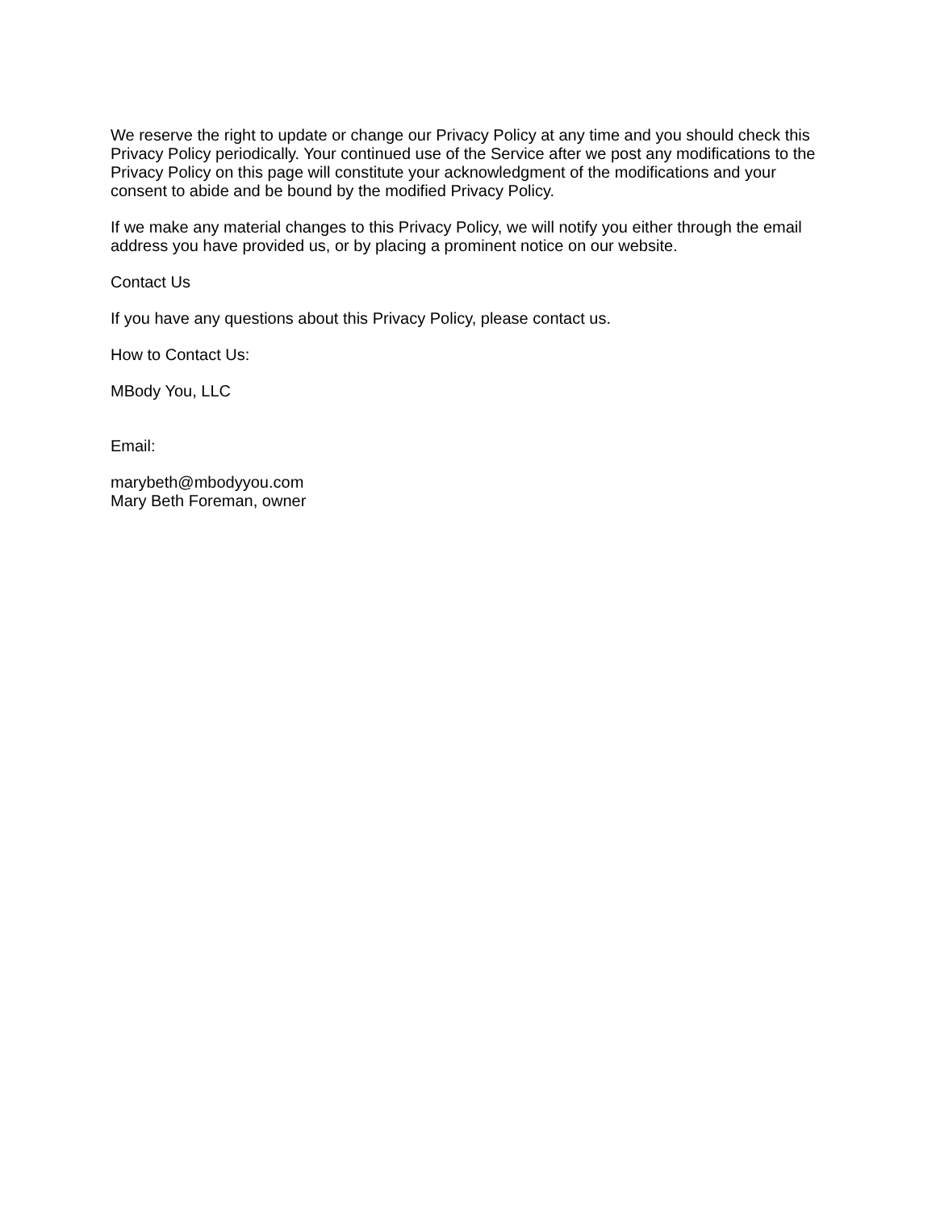We reserve the right to update or change our Privacy Policy at any time and you should check this Privacy Policy periodically. Your continued use of the Service after we post any modifications to the Privacy Policy on this page will constitute your acknowledgment of the modifications and your consent to abide and be bound by the modified Privacy Policy.
If we make any material changes to this Privacy Policy, we will notify you either through the email address you have provided us, or by placing a prominent notice on our website.
Contact Us
If you have any questions about this Privacy Policy, please contact us.
How to Contact Us:
MBody You, LLC
Email:
marybeth@mbodyyou.com
Mary Beth Foreman, owner